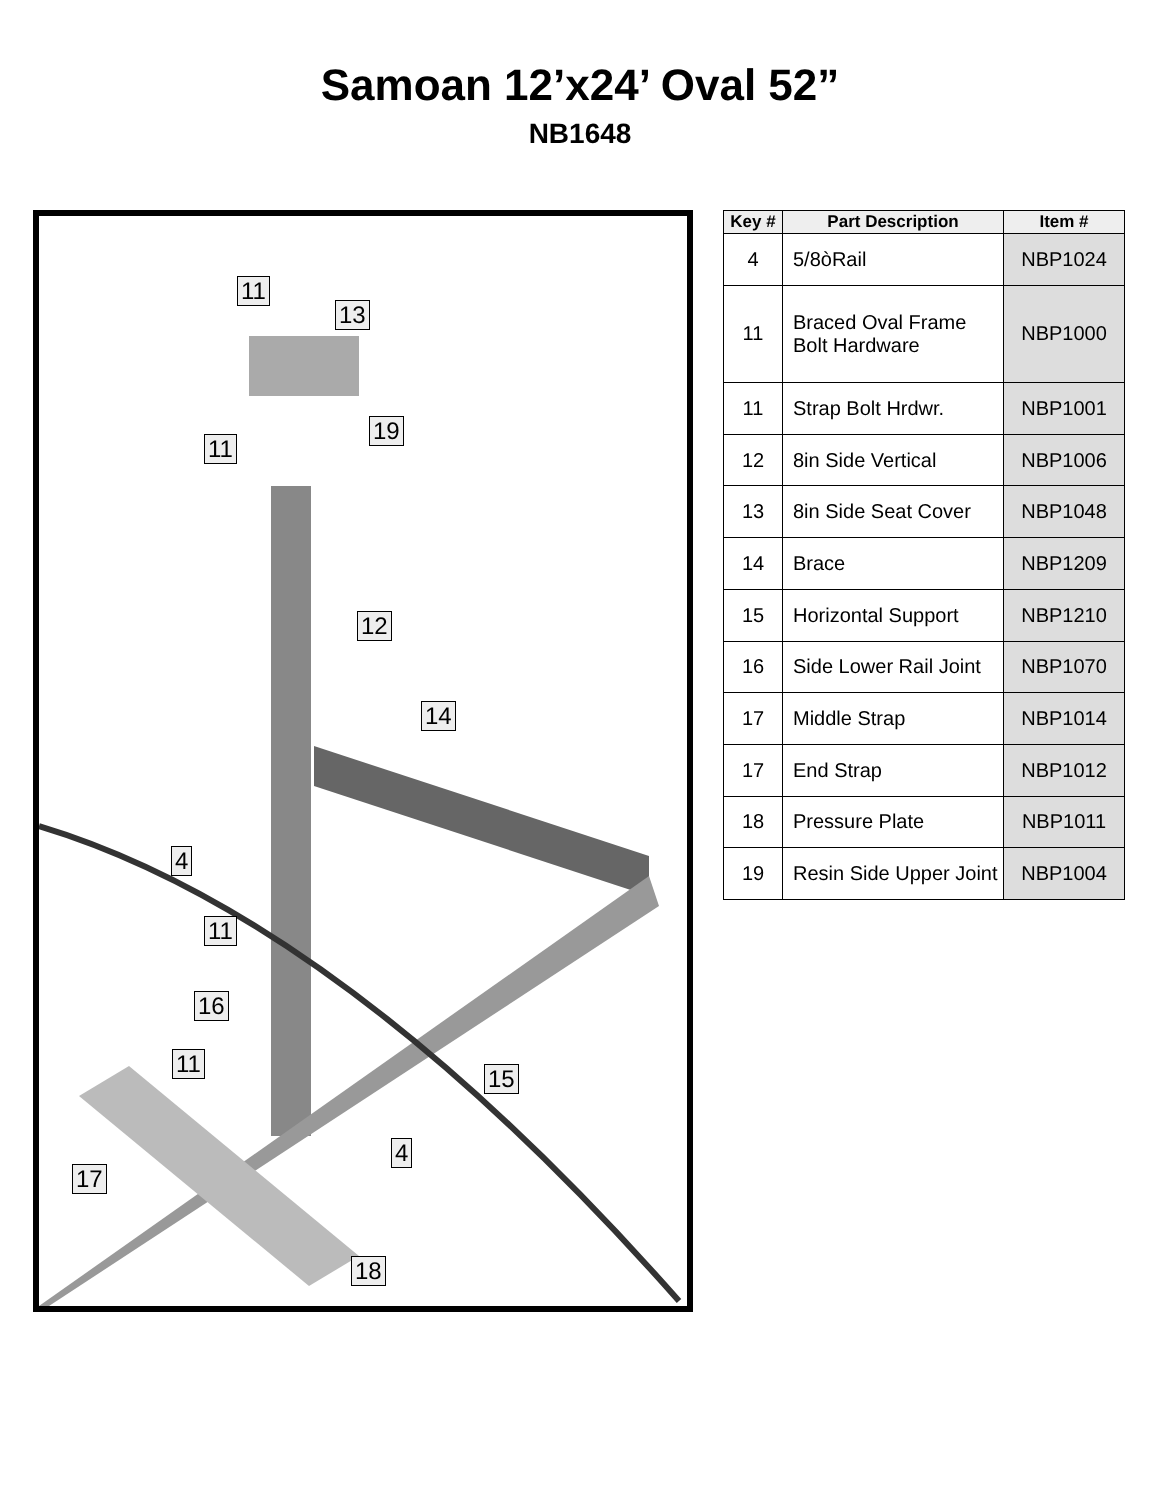Samoan 12’x24’ Oval 52”
NB1648
11
13
11
19
12
14
4
11
16
11
15
4
17
18
| Key # | Part Description | Item # |
| --- | --- | --- |
| 4 | 5/8òRail | NBP1024 |
| 11 | Braced Oval Frame Bolt Hardware | NBP1000 |
| 11 | Strap Bolt Hrdwr. | NBP1001 |
| 12 | 8in Side Vertical | NBP1006 |
| 13 | 8in Side Seat Cover | NBP1048 |
| 14 | Brace | NBP1209 |
| 15 | Horizontal Support | NBP1210 |
| 16 | Side Lower Rail Joint | NBP1070 |
| 17 | Middle Strap | NBP1014 |
| 17 | End Strap | NBP1012 |
| 18 | Pressure Plate | NBP1011 |
| 19 | Resin Side Upper Joint | NBP1004 |